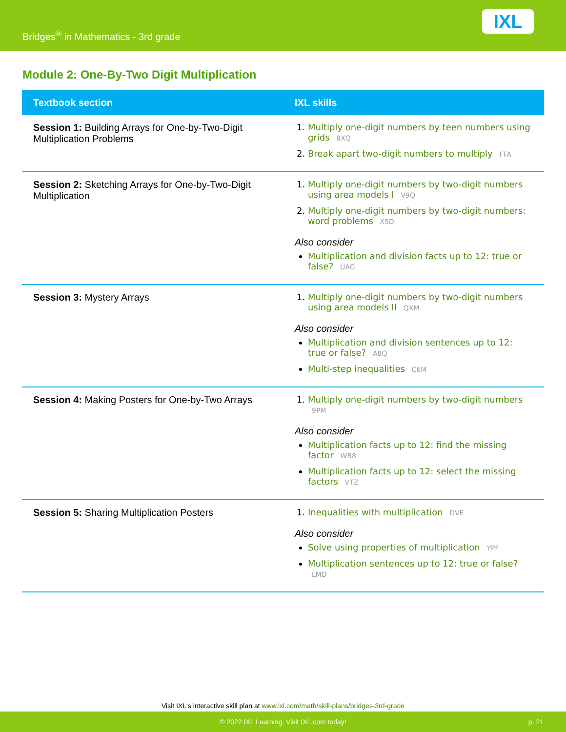Bridges<sup>®</sup> in Mathematics - 3rd grade
IXL
Module 2: One-By-Two Digit Multiplication
| Textbook section | IXL skills |
| --- | --- |
| Session 1: Building Arrays for One-by-Two-Digit Multiplication Problems | Multiply one-digit numbers by teen numbers using grids 8XQ Break apart two-digit numbers to multiply FFA |
| Session 2: Sketching Arrays for One-by-Two-Digit Multiplication | Multiply one-digit numbers by two-digit numbers using area models I V9Q Multiply one-digit numbers by two-digit numbers: word problems X5D Also consider Multiplication and division facts up to 12: true or false? UAG |
| Session 3: Mystery Arrays | Multiply one-digit numbers by two-digit numbers using area models II QXM Also consider Multiplication and division sentences up to 12: true or false? A8Q Multi-step inequalities C6M |
| Session 4: Making Posters for One-by-Two Arrays | Multiply one-digit numbers by two-digit numbers 9PM Also consider Multiplication facts up to 12: find the missing factor WB8 Multiplication facts up to 12: select the missing factors VTZ |
| Session 5: Sharing Multiplication Posters | Inequalities with multiplication DVE Also consider Solve using properties of multiplication YPF Multiplication sentences up to 12: true or false? LMD |
Visit IXL's interactive skill plan at www.ixl.com/math/skill-plans/bridges-3rd-grade
© 2022 IXL Learning. Visit IXL.com today! p. 21